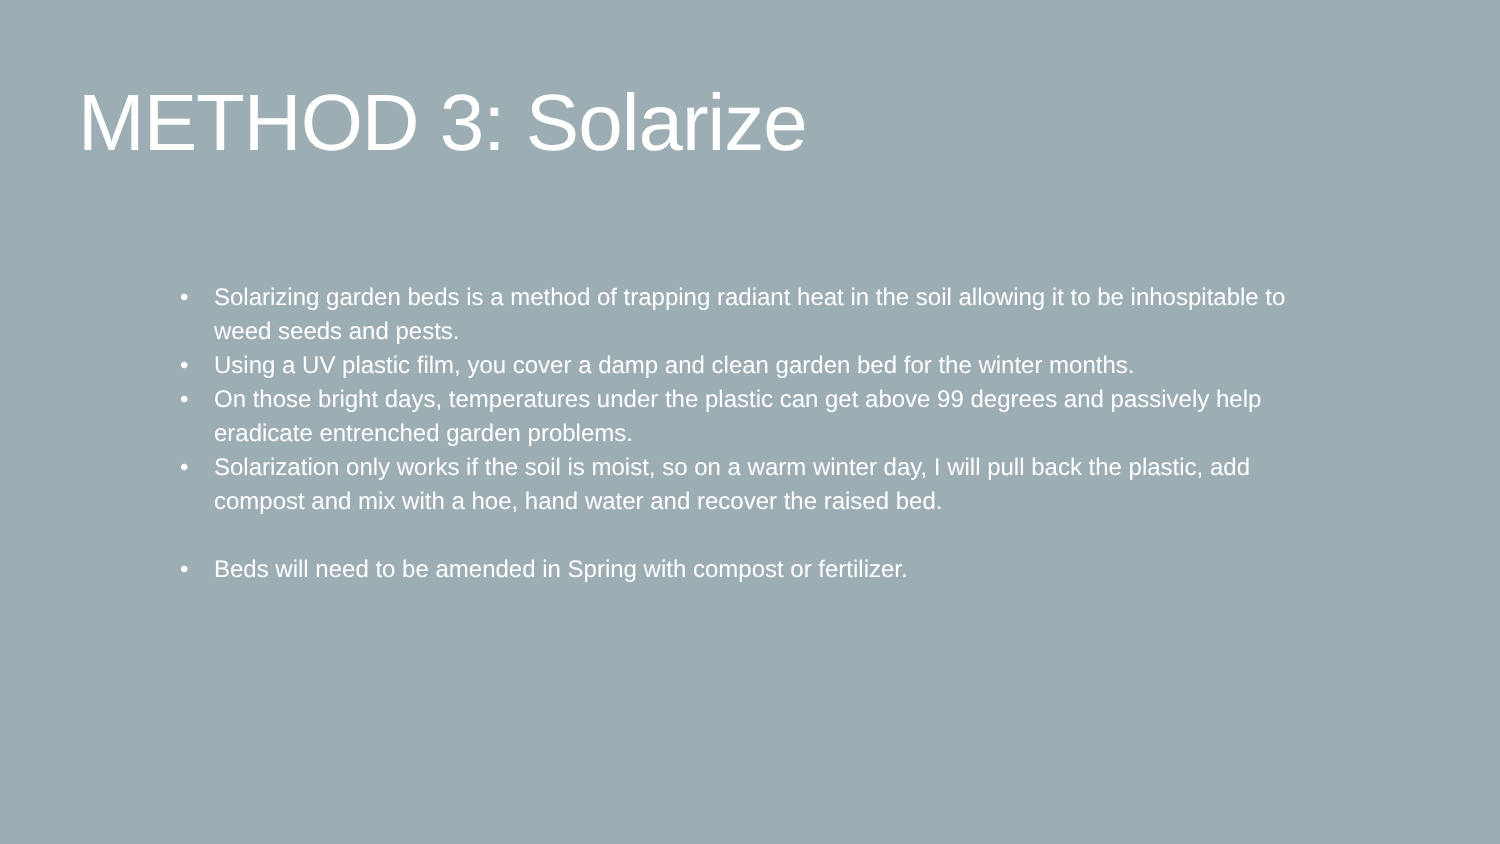METHOD 3: Solarize
• Solarizing garden beds is a method of trapping radiant heat in the soil allowing it to be inhospitable to weed seeds and pests.
• Using a UV plastic film, you cover a damp and clean garden bed for the winter months.
• On those bright days, temperatures under the plastic can get above 99 degrees and passively help eradicate entrenched garden problems.
• Solarization only works if the soil is moist, so on a warm winter day, I will pull back the plastic, add compost and mix with a hoe, hand water and recover the raised bed.
• Beds will need to be amended in Spring with compost or fertilizer.